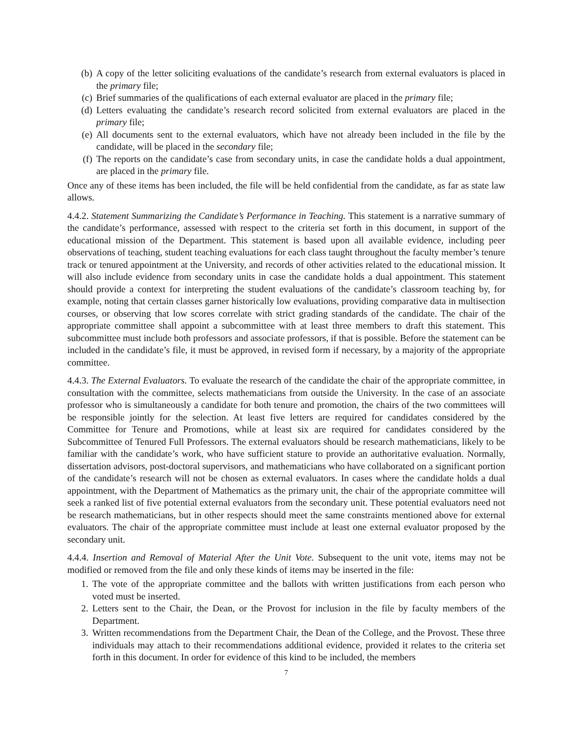(b) A copy of the letter soliciting evaluations of the candidate’s research from external evaluators is placed in the primary file;
(c) Brief summaries of the qualifications of each external evaluator are placed in the primary file;
(d) Letters evaluating the candidate’s research record solicited from external evaluators are placed in the primary file;
(e) All documents sent to the external evaluators, which have not already been included in the file by the candidate, will be placed in the secondary file;
(f) The reports on the candidate’s case from secondary units, in case the candidate holds a dual appointment, are placed in the primary file.
Once any of these items has been included, the file will be held confidential from the candidate, as far as state law allows.
4.4.2. Statement Summarizing the Candidate’s Performance in Teaching. This statement is a narrative summary of the candidate’s performance, assessed with respect to the criteria set forth in this document, in support of the educational mission of the Department. This statement is based upon all available evidence, including peer observations of teaching, student teaching evaluations for each class taught throughout the faculty member’s tenure track or tenured appointment at the University, and records of other activities related to the educational mission. It will also include evidence from secondary units in case the candidate holds a dual appointment. This statement should provide a context for interpreting the student evaluations of the candidate’s classroom teaching by, for example, noting that certain classes garner historically low evaluations, providing comparative data in multisection courses, or observing that low scores correlate with strict grading standards of the candidate. The chair of the appropriate committee shall appoint a subcommittee with at least three members to draft this statement. This subcommittee must include both professors and associate professors, if that is possible. Before the statement can be included in the candidate’s file, it must be approved, in revised form if necessary, by a majority of the appropriate committee.
4.4.3. The External Evaluators. To evaluate the research of the candidate the chair of the appropriate committee, in consultation with the committee, selects mathematicians from outside the University. In the case of an associate professor who is simultaneously a candidate for both tenure and promotion, the chairs of the two committees will be responsible jointly for the selection. At least five letters are required for candidates considered by the Committee for Tenure and Promotions, while at least six are required for candidates considered by the Subcommittee of Tenured Full Professors. The external evaluators should be research mathematicians, likely to be familiar with the candidate’s work, who have sufficient stature to provide an authoritative evaluation. Normally, dissertation advisors, post-doctoral supervisors, and mathematicians who have collaborated on a significant portion of the candidate’s research will not be chosen as external evaluators. In cases where the candidate holds a dual appointment, with the Department of Mathematics as the primary unit, the chair of the appropriate committee will seek a ranked list of five potential external evaluators from the secondary unit. These potential evaluators need not be research mathematicians, but in other respects should meet the same constraints mentioned above for external evaluators. The chair of the appropriate committee must include at least one external evaluator proposed by the secondary unit.
4.4.4. Insertion and Removal of Material After the Unit Vote. Subsequent to the unit vote, items may not be modified or removed from the file and only these kinds of items may be inserted in the file:
1. The vote of the appropriate committee and the ballots with written justifications from each person who voted must be inserted.
2. Letters sent to the Chair, the Dean, or the Provost for inclusion in the file by faculty members of the Department.
3. Written recommendations from the Department Chair, the Dean of the College, and the Provost. These three individuals may attach to their recommendations additional evidence, provided it relates to the criteria set forth in this document. In order for evidence of this kind to be included, the members
7